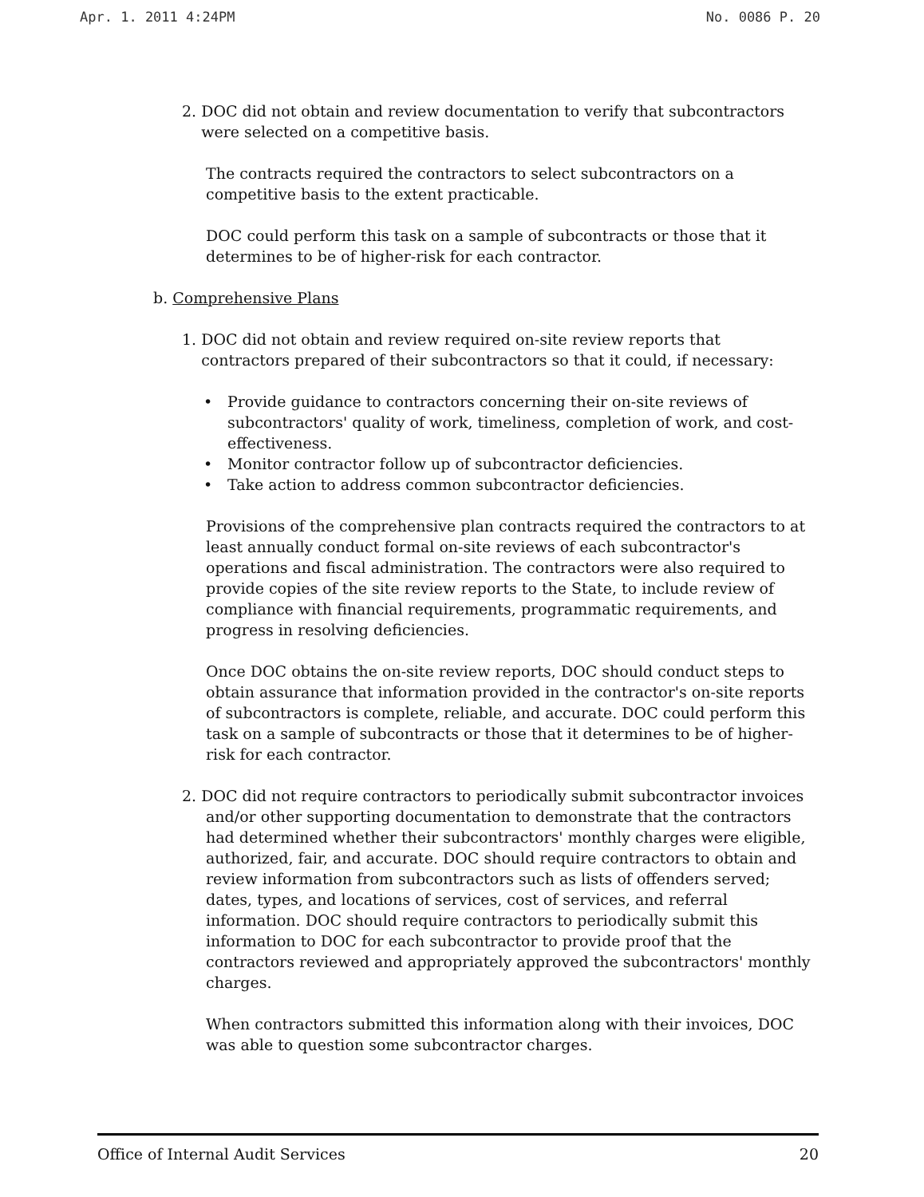Apr. 1. 2011 4:24PM No. 0086 P. 20
2. DOC did not obtain and review documentation to verify that subcontractors
were selected on a competitive basis.
The contracts required the contractors to select subcontractors on a competitive basis to the extent practicable.
DOC could perform this task on a sample of subcontracts or those that it determines to be of higher-risk for each contractor.
b. Comprehensive Plans
1. DOC did not obtain and review required on-site review reports that
contractors prepared of their subcontractors so that it could, if necessary:
• Provide guidance to contractors concerning their on-site reviews of subcontractors' quality of work, timeliness, completion of work, and cost-effectiveness.
• Monitor contractor follow up of subcontractor deficiencies.
• Take action to address common subcontractor deficiencies.
Provisions of the comprehensive plan contracts required the contractors to at least annually conduct formal on-site reviews of each subcontractor's operations and fiscal administration. The contractors were also required to provide copies of the site review reports to the State, to include review of compliance with financial requirements, programmatic requirements, and progress in resolving deficiencies.
Once DOC obtains the on-site review reports, DOC should conduct steps to obtain assurance that information provided in the contractor's on-site reports of subcontractors is complete, reliable, and accurate. DOC could perform this task on a sample of subcontracts or those that it determines to be of higher-risk for each contractor.
2. DOC did not require contractors to periodically submit subcontractor invoices
and/or other supporting documentation to demonstrate that the contractors had determined whether their subcontractors' monthly charges were eligible, authorized, fair, and accurate. DOC should require contractors to obtain and review information from subcontractors such as lists of offenders served; dates, types, and locations of services, cost of services, and referral information. DOC should require contractors to periodically submit this information to DOC for each subcontractor to provide proof that the contractors reviewed and appropriately approved the subcontractors' monthly charges.
When contractors submitted this information along with their invoices, DOC was able to question some subcontractor charges.
Office of Internal Audit Services 20